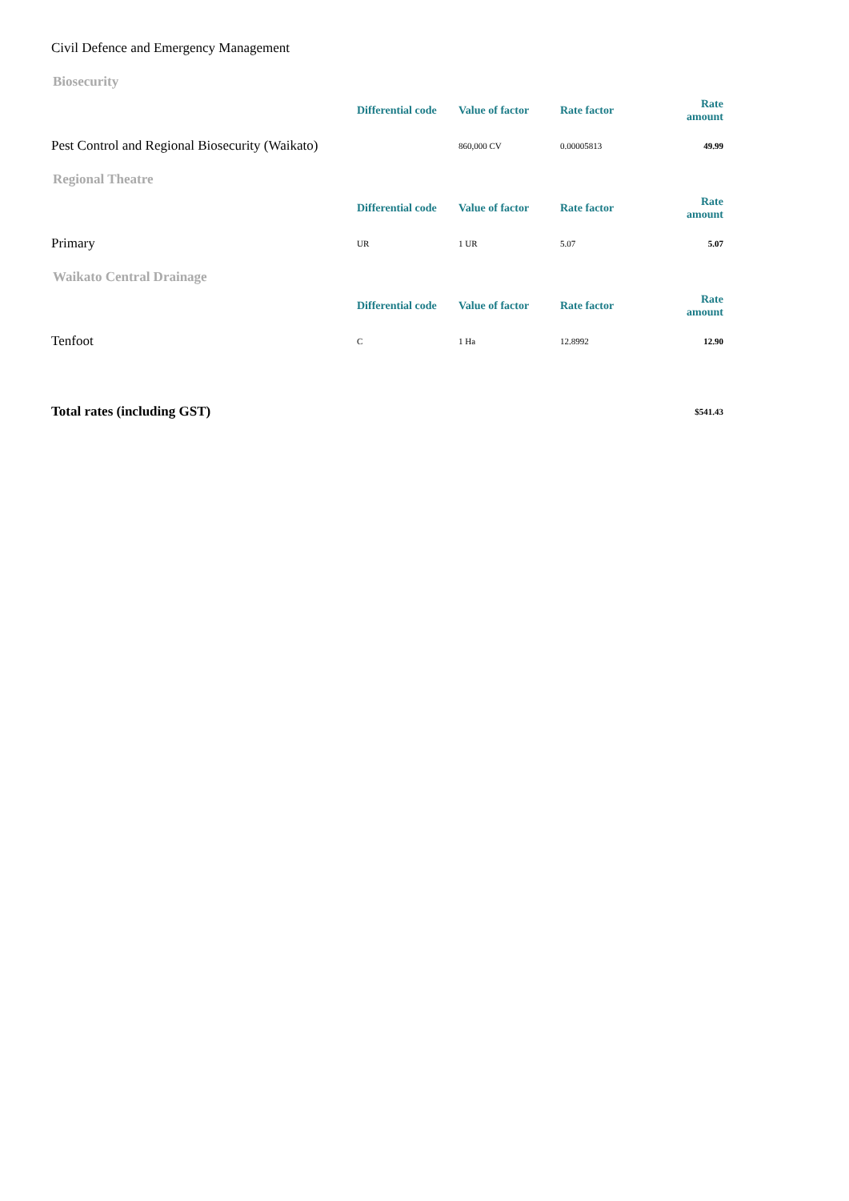Civil Defence and Emergency Management
Biosecurity
| | Differential code | Value of factor | Rate factor | Rate amount |
| --- | --- | --- | --- | --- |
| Pest Control and Regional Biosecurity (Waikato) | | 860,000 CV | 0.00005813 | 49.99 |
Regional Theatre
| | Differential code | Value of factor | Rate factor | Rate amount |
| --- | --- | --- | --- | --- |
| Primary | UR | 1 UR | 5.07 | 5.07 |
Waikato Central Drainage
| | Differential code | Value of factor | Rate factor | Rate amount |
| --- | --- | --- | --- | --- |
| Tenfoot | C | 1 Ha | 12.8992 | 12.90 |
| Total rates (including GST) | $541.43 |